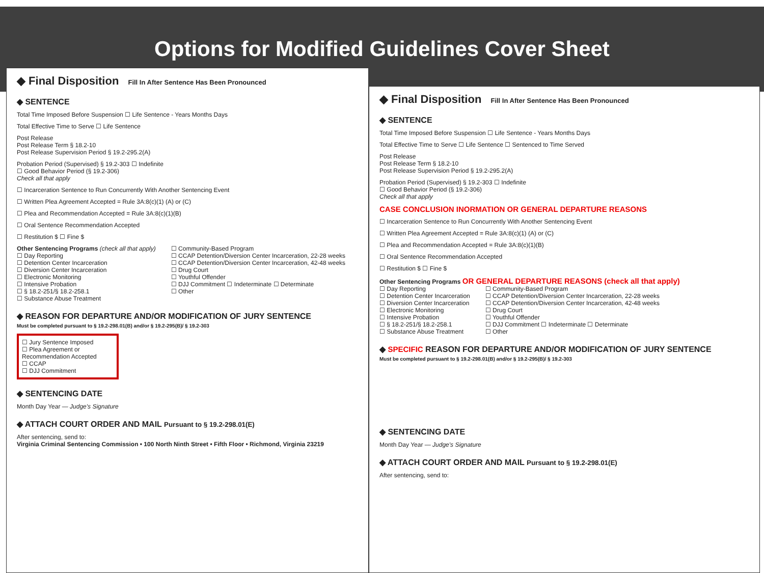Options for Modified Guidelines Cover Sheet
◆ Final Disposition Fill In After Sentence Has Been Pronounced
◆ SENTENCE
Total Time Imposed Before Suspension ☐ Life Sentence - Years Months Days
Total Effective Time to Serve ☐ Life Sentence
Post Release
Post Release Term § 18.2-10
Post Release Supervision Period § 19.2-295.2(A)
Probation Period (Supervised) § 19.2-303 ☐ Indefinite
☐ Good Behavior Period (§ 19.2-306)
Check all that apply
☐ Incarceration Sentence to Run Concurrently With Another Sentencing Event
☐ Written Plea Agreement Accepted = Rule 3A:8(c)(1) (A) or (C)
☐ Plea and Recommendation Accepted = Rule 3A:8(c)(1)(B)
☐ Oral Sentence Recommendation Accepted
☐ Restitution $ ☐ Fine $
Other Sentencing Programs (check all that apply)
☐ Day Reporting
☐ Detention Center Incarceration
☐ Diversion Center Incarceration
☐ Electronic Monitoring
☐ Intensive Probation
☐ § 18.2-251/§ 18.2-258.1
☐ Substance Abuse Treatment
☐ Community-Based Program
☐ CCAP Detention/Diversion Center Incarceration, 22-28 weeks
☐ CCAP Detention/Diversion Center Incarceration, 42-48 weeks
☐ Drug Court
☐ Youthful Offender
☐ DJJ Commitment ☐ Indeterminate ☐ Determinate
☐ Other
◆ REASON FOR DEPARTURE AND/OR MODIFICATION OF JURY SENTENCE
Must be completed pursuant to § 19.2-298.01(B) and/or § 19.2-295(B)/ § 19.2-303
☐ Jury Sentence Imposed
☐ Plea Agreement or Recommendation Accepted
☐ CCAP
☐ DJJ Commitment
◆ SENTENCING DATE
Month Day Year — Judge's Signature
◆ ATTACH COURT ORDER AND MAIL Pursuant to § 19.2-298.01(E)
After sentencing, send to:
Virginia Criminal Sentencing Commission • 100 North Ninth Street • Fifth Floor • Richmond, Virginia 23219
◆ Final Disposition Fill In After Sentence Has Been Pronounced
◆ SENTENCE
Total Time Imposed Before Suspension ☐ Life Sentence - Years Months Days
Total Effective Time to Serve ☐ Life Sentence ☐ Sentenced to Time Served
Post Release
Post Release Term § 18.2-10
Post Release Supervision Period § 19.2-295.2(A)
Probation Period (Supervised) § 19.2-303 ☐ Indefinite
☐ Good Behavior Period (§ 19.2-306)
Check all that apply
CASE CONCLUSION INORMATION OR GENERAL DEPARTURE REASONS
☐ Incarceration Sentence to Run Concurrently With Another Sentencing Event
☐ Written Plea Agreement Accepted = Rule 3A:8(c)(1) (A) or (C)
☐ Plea and Recommendation Accepted = Rule 3A:8(c)(1)(B)
☐ Oral Sentence Recommendation Accepted
☐ Restitution $ ☐ Fine $
Other Sentencing Programs OR GENERAL DEPARTURE REASONS (check all that apply)
☐ Day Reporting
☐ Detention Center Incarceration
☐ Diversion Center Incarceration
☐ Electronic Monitoring
☐ Intensive Probation
☐ § 18.2-251/§ 18.2-258.1
☐ Substance Abuse Treatment
☐ Community-Based Program
☐ CCAP Detention/Diversion Center Incarceration, 22-28 weeks
☐ CCAP Detention/Diversion Center Incarceration, 42-48 weeks
☐ Drug Court
☐ Youthful Offender
☐ DJJ Commitment ☐ Indeterminate ☐ Determinate
☐ Other
◆ SPECIFIC REASON FOR DEPARTURE AND/OR MODIFICATION OF JURY SENTENCE
Must be completed pursuant to § 19.2-298.01(B) and/or § 19.2-295(B)/ § 19.2-303
◆ SENTENCING DATE
Month Day Year — Judge's Signature
◆ ATTACH COURT ORDER AND MAIL Pursuant to § 19.2-298.01(E)
After sentencing, send to: